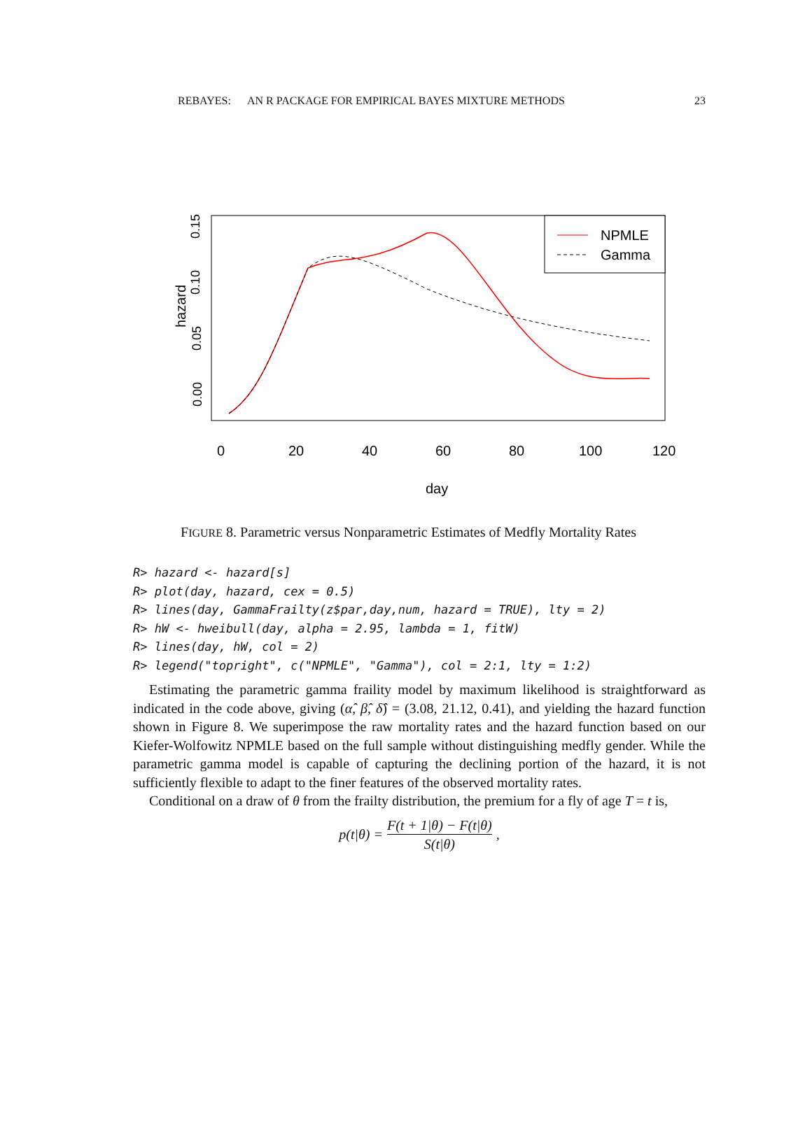REBAYES: AN R PACKAGE FOR EMPIRICAL BAYES MIXTURE METHODS 23
hazard
0.00
0.05
0.10
0.15
0
20
40
60
80
100
120
day
NPMLE
Gamma
FIGURE 8. Parametric versus Nonparametric Estimates of Medfly Mortality Rates
R> hazard <- hazard[s]
R> plot(day, hazard, cex = 0.5)
R> lines(day, GammaFrailty(z$par,day,num, hazard = TRUE), lty = 2)
R> hW <- hweibull(day, alpha = 2.95, lambda = 1, fitW)
R> lines(day, hW, col = 2)
R> legend("topright", c("NPMLE", "Gamma"), col = 2:1, lty = 1:2)
Estimating the parametric gamma fraility model by maximum likelihood is straightforward as indicated in the code above, giving (α̂, β̂, δ̂) = (3.08, 21.12, 0.41), and yielding the hazard function shown in Figure 8. We superimpose the raw mortality rates and the hazard function based on our Kiefer-Wolfowitz NPMLE based on the full sample without distinguishing medfly gender. While the parametric gamma model is capable of capturing the declining portion of the hazard, it is not sufficiently flexible to adapt to the finer features of the observed mortality rates.
Conditional on a draw of θ from the frailty distribution, the premium for a fly of age T = t is,
p(t|θ) = F(t + 1|θ) − F(t|θ) S(t|θ),